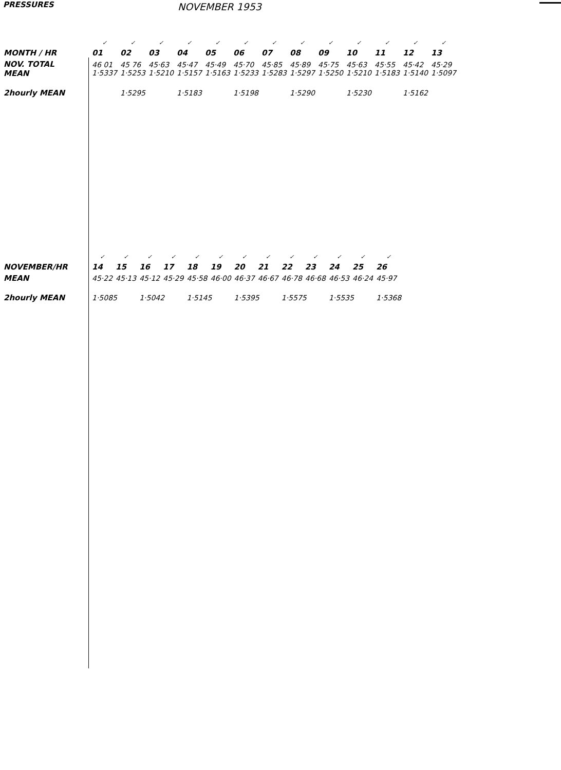PRESSURES
NOVEMBER 1953
| | ✓ | ✓ | ✓ | ✓ | ✓ | ✓ | ✓ | ✓ | ✓ | ✓ | ✓ | ✓ | ✓ |
| MONTH / HR | 01 | 02 | 03 | 04 | 05 | 06 | 07 | 08 | 09 | 10 | 11 | 12 | 13 |
| NOV. TOTAL MEAN | 46 01 1·5337 | 45 76 1·5253 | 45·63 1·5210 | 45·47 1·5157 | 45·49 1·5163 | 45·70 1·5233 | 45·85 1·5283 | 45·89 1·5297 | 45·75 1·5250 | 45·63 1·5210 | 45·55 1·5183 | 45·42 1·5140 | 45·29 1·5097 |
| 2hourly MEAN | | 1·5295 | | 1·5183 | | 1·5198 | | 1·5290 | | 1·5230 | | 1·5162 | |
| | ✓ | ✓ | ✓ | ✓ | ✓ | ✓ | ✓ | ✓ | ✓ | ✓ | ✓ | ✓ | ✓ |
| NOVEMBER/HR | 14 | 15 | 16 | 17 | 18 | 19 | 20 | 21 | 22 | 23 | 24 | 25 | 26 |
| MEAN | 45·22 | 45·13 | 45·12 | 45·29 | 45·58 | 46·00 | 46·37 | 46·67 | 46·78 | 46·68 | 46·53 | 46·24 | 45·97 |
| 2hourly MEAN | 1·5085 | | 1·5042 | | 1·5145 | | 1·5395 | | 1·5575 | | 1·5535 | | 1·5368 |